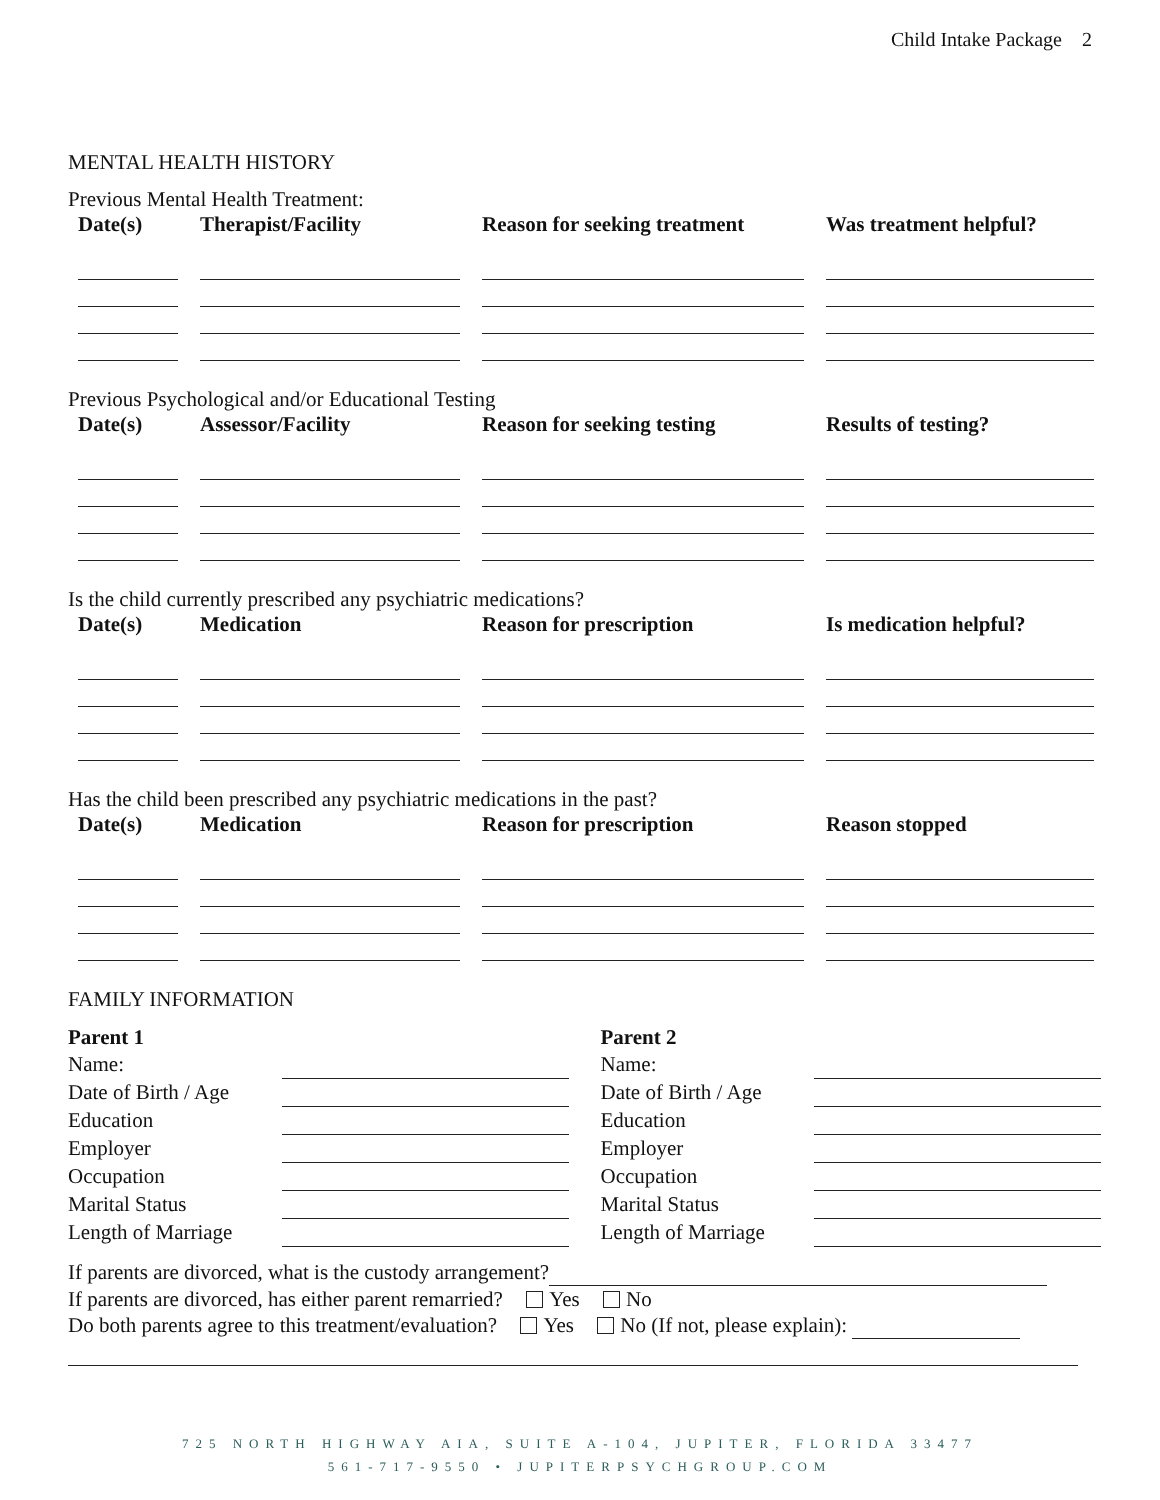Child Intake Package 2
MENTAL HEALTH HISTORY
Previous Mental Health Treatment:
| Date(s) | Therapist/Facility | Reason for seeking treatment | Was treatment helpful? |
| --- | --- | --- | --- |
Previous Psychological and/or Educational Testing
| Date(s) | Assessor/Facility | Reason for seeking testing | Results of testing? |
| --- | --- | --- | --- |
Is the child currently prescribed any psychiatric medications?
| Date(s) | Medication | Reason for prescription | Is medication helpful? |
| --- | --- | --- | --- |
Has the child been prescribed any psychiatric medications in the past?
| Date(s) | Medication | Reason for prescription | Reason stopped |
| --- | --- | --- | --- |
FAMILY INFORMATION
| Parent 1 | |
| Name: | |
| Date of Birth / Age | |
| Education | |
| Employer | |
| Occupation | |
| Marital Status | |
| Length of Marriage | |
| Parent 2 | |
| Name: | |
| Date of Birth / Age | |
| Education | |
| Employer | |
| Occupation | |
| Marital Status | |
| Length of Marriage | |
If parents are divorced, what is the custody arrangement?
If parents are divorced, has either parent remarried? Yes No
Do both parents agree to this treatment/evaluation? Yes No (If not, please explain):
725 NORTH HIGHWAY AIA, SUITE A-104, JUPITER, FLORIDA 33477
561-717-9550 • JUPITERPSYCHGROUP.COM